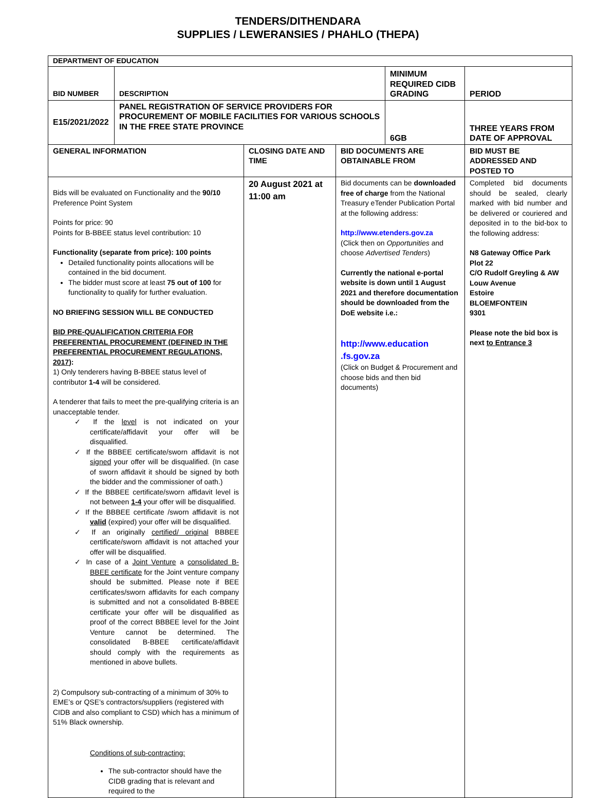TENDERS/DITHENDARA
SUPPLIES / LEWERANSIES / PHAHLO (THEPA)
| DEPARTMENT OF EDUCATION | | | | | |
| BID NUMBER | DESCRIPTION | | | MINIMUM REQUIRED CIDB GRADING | PERIOD |
| E15/2021/2022 | PANEL REGISTRATION OF SERVICE PROVIDERS FOR PROCUREMENT OF MOBILE FACILITIES FOR VARIOUS SCHOOLS IN THE FREE STATE PROVINCE | | | 6GB | THREE YEARS FROM DATE OF APPROVAL |
| GENERAL INFORMATION | | CLOSING DATE AND TIME | BID DOCUMENTS ARE OBTAINABLE FROM | | BID MUST BE ADDRESSED AND POSTED TO |
| Bids will be evaluated on Functionality and the 90/10 Preference Point System Points for price: 90 Points for B-BBEE status level contribution: 10 Functionality (separate from price): 100 points Detailed functionality points allocations will be contained in the bid document. The bidder must score at least 75 out of 100 for functionality to qualify for further evaluation. NO BRIEFING SESSION WILL BE CONDUCTED BID PRE-QUALIFICATION CRITERIA FOR PREFERENTIAL PROCUREMENT (DEFINED IN THE PREFERENTIAL PROCUREMENT REGULATIONS, 2017 ): 1) Only tenderers having B-BBEE status level of contributor 1-4 will be considered. A tenderer that fails to meet the pre-qualifying criteria is an unacceptable tender. ✓ If the level is not indicated on your certificate/affidavit your offer will be disqualified. ✓ If the BBBEE certificate/sworn affidavit is not signed your offer will be disqualified. (In case of sworn affidavit it should be signed by both the bidder and the commissioner of oath.) ✓ If the BBBEE certificate/sworn affidavit level is not between 1-4 your offer will be disqualified. ✓ If the BBBEE certificate /sworn affidavit is not valid (expired) your offer will be disqualified. ✓ If an originally certified/ original BBBEE certificate/sworn affidavit is not attached your offer will be disqualified. ✓ In case of a Joint Venture a consolidated B-BBEE certificate for the Joint venture company should be submitted. Please note if BEE certificates/sworn affidavits for each company is submitted and not a consolidated B-BBEE certificate your offer will be disqualified as proof of the correct BBBEE level for the Joint Venture cannot be determined. The consolidated B-BBEE certificate/affidavit should comply with the requirements as mentioned in above bullets. 2) Compulsory sub-contracting of a minimum of 30% to EME’s or QSE’s contractors/suppliers (registered with CIDB and also compliant to CSD) which has a minimum of 51% Black ownership. Conditions of sub-contracting: The sub-contractor should have the CIDB grading that is relevant and required to the | | 20 August 2021 at 11:00 am | Bid documents can be downloaded free of charge from the National Treasury eTender Publication Portal at the following address: http://www.etenders.gov.za (Click then on Opportunities and choose Advertised Tenders ) Currently the national e-portal website is down until 1 August 2021 and therefore documentation should be downloaded from the DoE website i.e.: http://www.education .fs.gov.za (Click on Budget & Procurement and choose bids and then bid documents) | | Completed bid documents should be sealed, clearly marked with bid number and be delivered or couriered and deposited in to the bid-box to the following address: N8 Gateway Office Park Plot 22 C/O Rudolf Greyling & AW Louw Avenue Estoire BLOEMFONTEIN 9301 Please note the bid box is next to Entrance 3 |